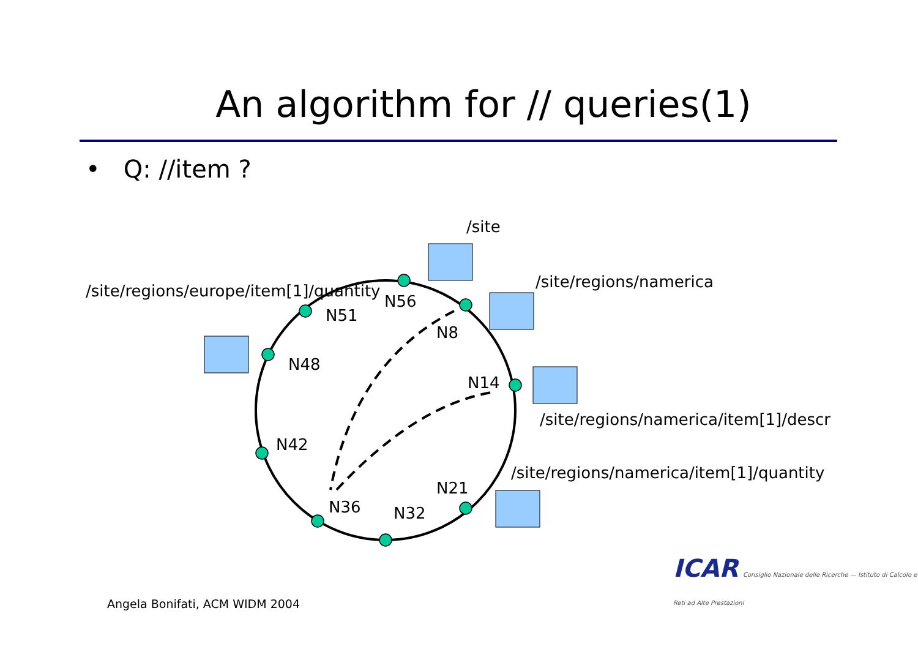An algorithm for // queries(1)
• Q: //item ?
/site
/site/regions/namerica
/site/regions/europe/item[1]/quantity
/site/regions/namerica/item[1]/descr
/site/regions/namerica/item[1]/quantity
N56
N51
N8
N48
N14
N42
N21
N36 N32
ICAR Consiglio Nazionale delle Ricerche — Istituto di Calcolo e Reti ad Alte Prestazioni
Angela Bonifati, ACM WIDM 2004